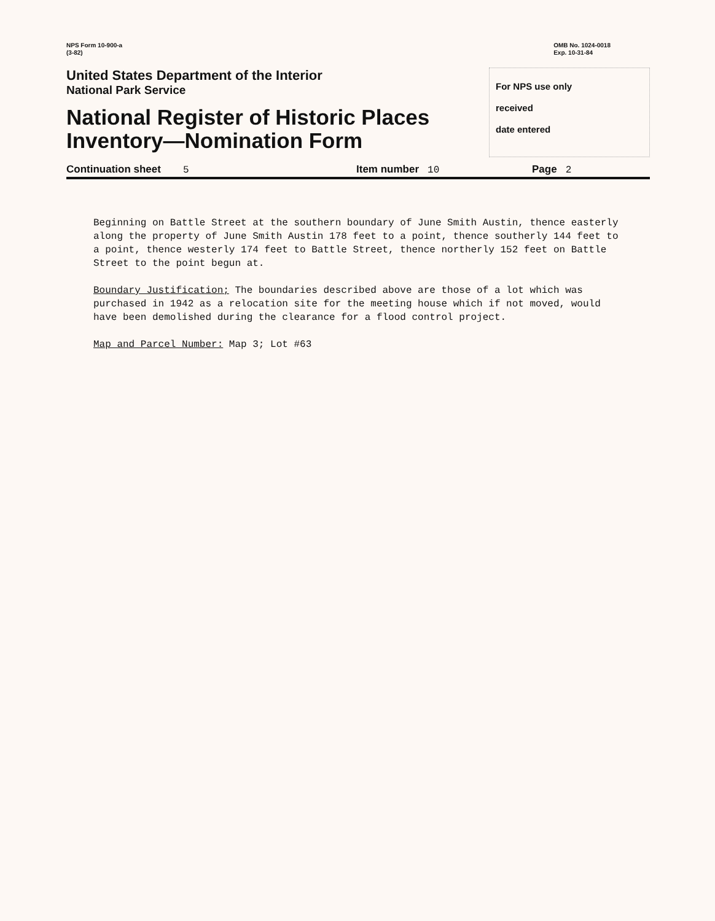NPS Form 10-900-a
(3-82)
OMB No. 1024-0018
Exp. 10-31-84
United States Department of the Interior
National Park Service
National Register of Historic Places
Inventory—Nomination Form
For NPS use only
received
date entered
Continuation sheet 5 Item number 10 Page 2
Beginning on Battle Street at the southern boundary of June Smith Austin, thence easterly along the property of June Smith Austin 178 feet to a point, thence southerly 144 feet to a point, thence westerly 174 feet to Battle Street, thence northerly 152 feet on Battle Street to the point begun at.
Boundary Justification; The boundaries described above are those of a lot which was purchased in 1942 as a relocation site for the meeting house which if not moved, would have been demolished during the clearance for a flood control project.
Map and Parcel Number: Map 3; Lot #63